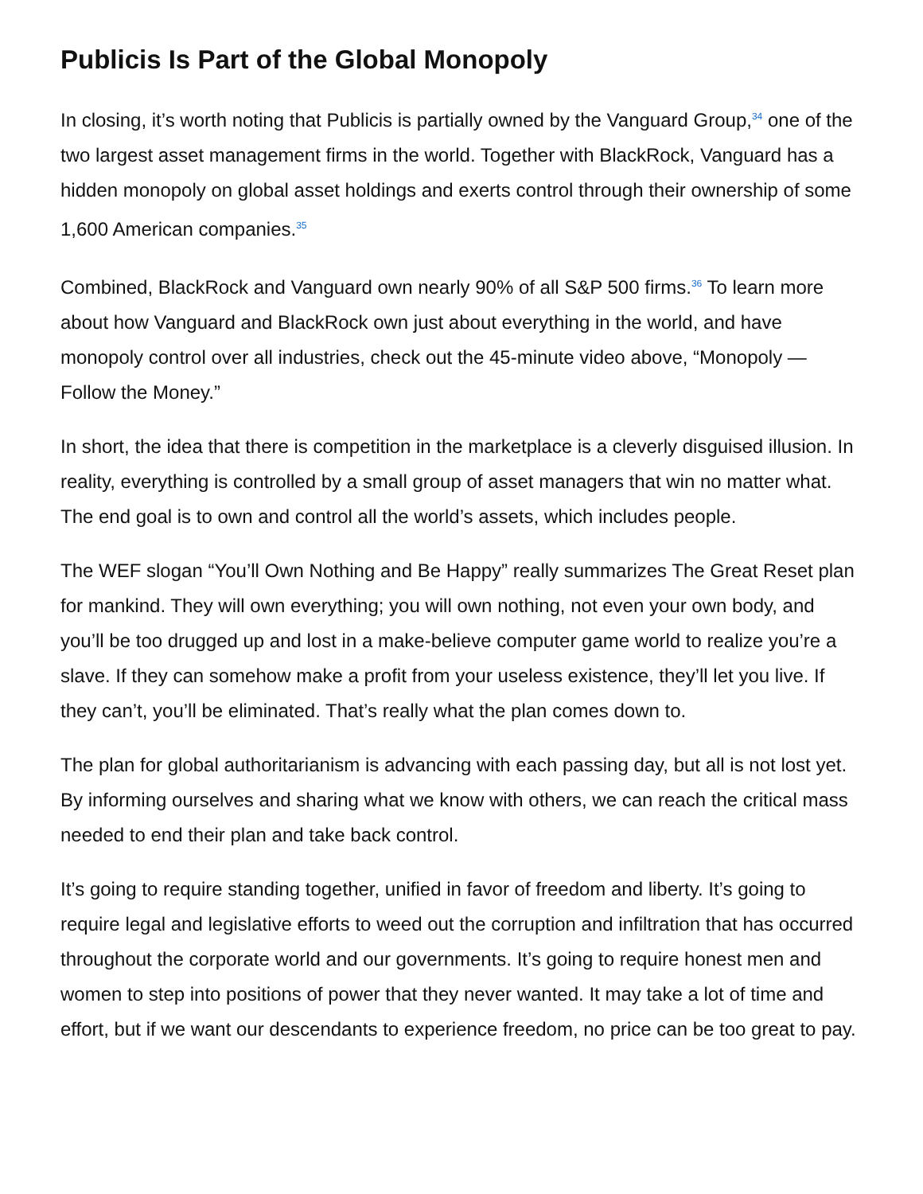Publicis Is Part of the Global Monopoly
In closing, it’s worth noting that Publicis is partially owned by the Vanguard Group,<sup>34</sup> one of the two largest asset management firms in the world. Together with BlackRock, Vanguard has a hidden monopoly on global asset holdings and exerts control through their ownership of some 1,600 American companies.<sup>35</sup>
Combined, BlackRock and Vanguard own nearly 90% of all S&P 500 firms.<sup>36</sup> To learn more about how Vanguard and BlackRock own just about everything in the world, and have monopoly control over all industries, check out the 45-minute video above, “Monopoly — Follow the Money.”
In short, the idea that there is competition in the marketplace is a cleverly disguised illusion. In reality, everything is controlled by a small group of asset managers that win no matter what. The end goal is to own and control all the world’s assets, which includes people.
The WEF slogan “You’ll Own Nothing and Be Happy” really summarizes The Great Reset plan for mankind. They will own everything; you will own nothing, not even your own body, and you’ll be too drugged up and lost in a make-believe computer game world to realize you’re a slave. If they can somehow make a profit from your useless existence, they’ll let you live. If they can’t, you’ll be eliminated. That’s really what the plan comes down to.
The plan for global authoritarianism is advancing with each passing day, but all is not lost yet. By informing ourselves and sharing what we know with others, we can reach the critical mass needed to end their plan and take back control.
It’s going to require standing together, unified in favor of freedom and liberty. It’s going to require legal and legislative efforts to weed out the corruption and infiltration that has occurred throughout the corporate world and our governments. It’s going to require honest men and women to step into positions of power that they never wanted. It may take a lot of time and effort, but if we want our descendants to experience freedom, no price can be too great to pay.